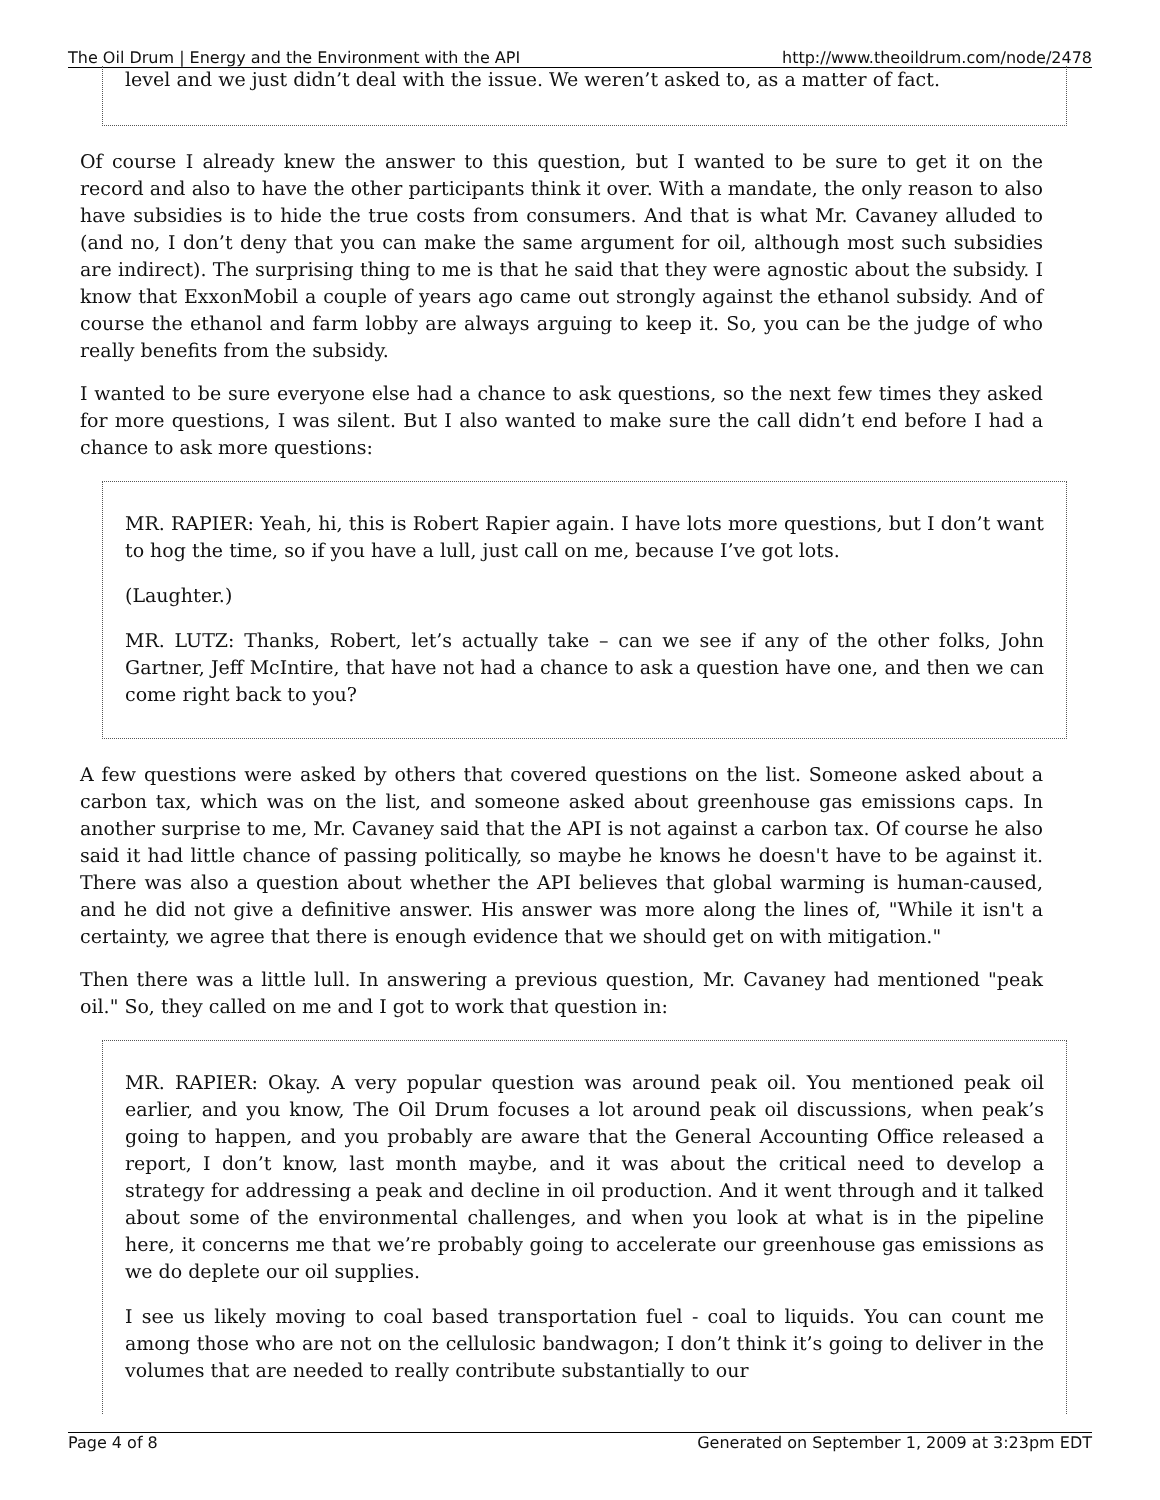The Oil Drum | Energy and the Environment with the API http://www.theoildrum.com/node/2478
level and we just didn’t deal with the issue. We weren’t asked to, as a matter of fact.
Of course I already knew the answer to this question, but I wanted to be sure to get it on the record and also to have the other participants think it over. With a mandate, the only reason to also have subsidies is to hide the true costs from consumers. And that is what Mr. Cavaney alluded to (and no, I don’t deny that you can make the same argument for oil, although most such subsidies are indirect). The surprising thing to me is that he said that they were agnostic about the subsidy. I know that ExxonMobil a couple of years ago came out strongly against the ethanol subsidy. And of course the ethanol and farm lobby are always arguing to keep it. So, you can be the judge of who really benefits from the subsidy.
I wanted to be sure everyone else had a chance to ask questions, so the next few times they asked for more questions, I was silent. But I also wanted to make sure the call didn’t end before I had a chance to ask more questions:
MR. RAPIER: Yeah, hi, this is Robert Rapier again. I have lots more questions, but I don’t want to hog the time, so if you have a lull, just call on me, because I’ve got lots.
(Laughter.)
MR. LUTZ: Thanks, Robert, let’s actually take – can we see if any of the other folks, John Gartner, Jeff McIntire, that have not had a chance to ask a question have one, and then we can come right back to you?
A few questions were asked by others that covered questions on the list. Someone asked about a carbon tax, which was on the list, and someone asked about greenhouse gas emissions caps. In another surprise to me, Mr. Cavaney said that the API is not against a carbon tax. Of course he also said it had little chance of passing politically, so maybe he knows he doesn't have to be against it. There was also a question about whether the API believes that global warming is human-caused, and he did not give a definitive answer. His answer was more along the lines of, "While it isn't a certainty, we agree that there is enough evidence that we should get on with mitigation."
Then there was a little lull. In answering a previous question, Mr. Cavaney had mentioned "peak oil." So, they called on me and I got to work that question in:
MR. RAPIER: Okay. A very popular question was around peak oil. You mentioned peak oil earlier, and you know, The Oil Drum focuses a lot around peak oil discussions, when peak’s going to happen, and you probably are aware that the General Accounting Office released a report, I don’t know, last month maybe, and it was about the critical need to develop a strategy for addressing a peak and decline in oil production. And it went through and it talked about some of the environmental challenges, and when you look at what is in the pipeline here, it concerns me that we’re probably going to accelerate our greenhouse gas emissions as we do deplete our oil supplies.
I see us likely moving to coal based transportation fuel - coal to liquids. You can count me among those who are not on the cellulosic bandwagon; I don’t think it’s going to deliver in the volumes that are needed to really contribute substantially to our
Page 4 of 8 Generated on September 1, 2009 at 3:23pm EDT